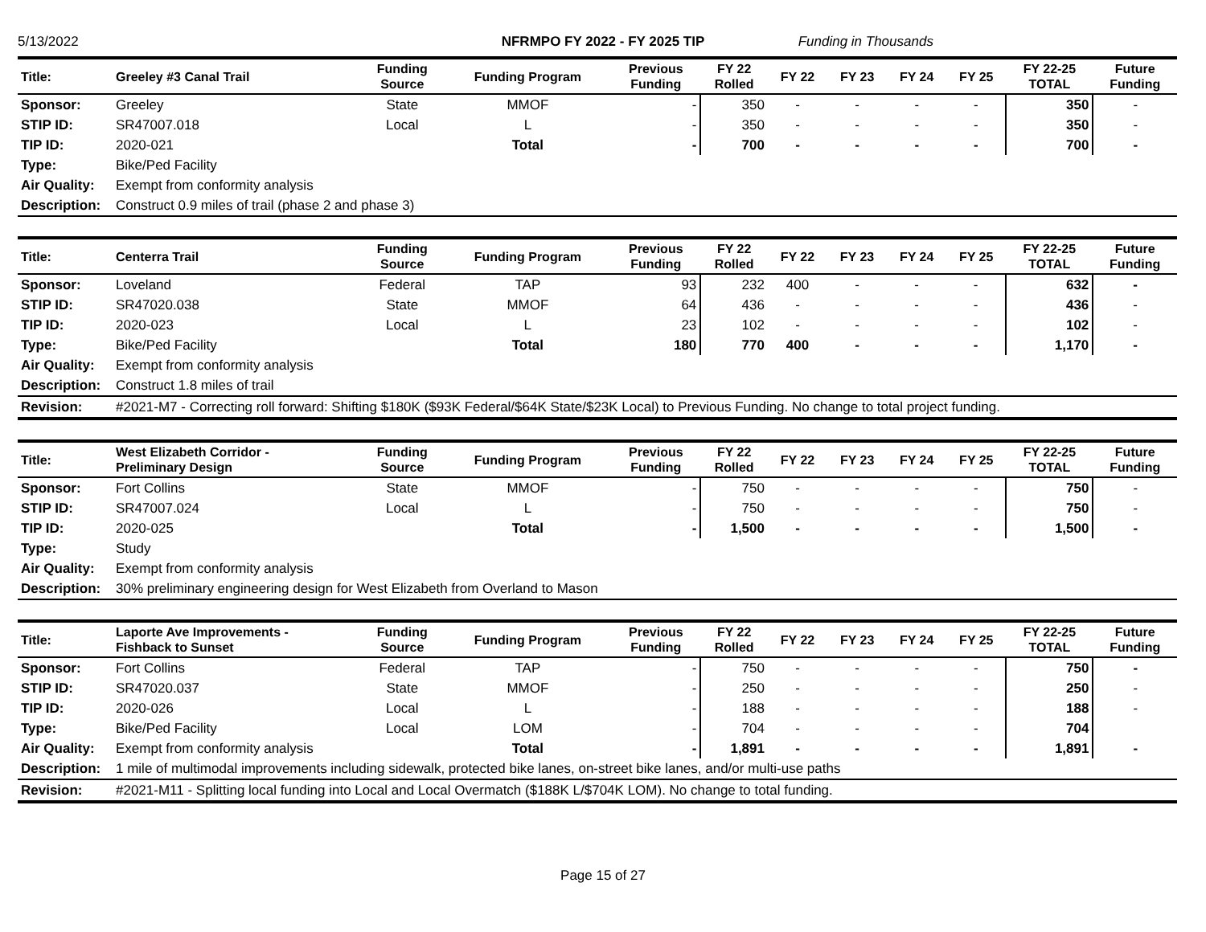5/13/2022 NFRMPO FY 2022 - FY 2025 TIP Funding in Thousands
| Title: | Greeley #3 Canal Trail | Funding Source | Funding Program | Previous Funding | FY 22 Rolled | FY 22 | FY 23 | FY 24 | FY 25 | FY 22-25 TOTAL | Future Funding |
| --- | --- | --- | --- | --- | --- | --- | --- | --- | --- | --- | --- |
| Sponsor: | Greeley | State | MMOF | - | 350 | - | - | - | - | 350 | - |
| STIP ID: | SR47007.018 | Local | L | - | 350 | - | - | - | - | 350 | - |
| TIP ID: | 2020-021 | | Total | - | 700 | - | - | - | - | 700 | - |
| Type: | Bike/Ped Facility | | | | | | | | | | |
| Air Quality: | Exempt from conformity analysis | | | | | | | | | | |
| Description: | Construct 0.9 miles of trail (phase 2 and phase 3) | | | | | | | | | | |
| Title: | Centerra Trail | Funding Source | Funding Program | Previous Funding | FY 22 Rolled | FY 22 | FY 23 | FY 24 | FY 25 | FY 22-25 TOTAL | Future Funding |
| --- | --- | --- | --- | --- | --- | --- | --- | --- | --- | --- | --- |
| Sponsor: | Loveland | Federal | TAP | 93 | 232 | 400 | - | - | - | 632 | - |
| STIP ID: | SR47020.038 | State | MMOF | 64 | 436 | - | - | - | - | 436 | - |
| TIP ID: | 2020-023 | Local | L | 23 | 102 | - | - | - | - | 102 | - |
| Type: | Bike/Ped Facility | | Total | 180 | 770 | 400 | - | - | - | 1,170 | - |
| Air Quality: | Exempt from conformity analysis | | | | | | | | | | |
| Description: | Construct 1.8 miles of trail | | | | | | | | | | |
| Revision: | #2021-M7 - Correcting roll forward: Shifting $180K ($93K Federal/$64K State/$23K Local) to Previous Funding. No change to total project funding. | | | | | | | | | | |
| Title: | West Elizabeth Corridor - Preliminary Design | Funding Source | Funding Program | Previous Funding | FY 22 Rolled | FY 22 | FY 23 | FY 24 | FY 25 | FY 22-25 TOTAL | Future Funding |
| --- | --- | --- | --- | --- | --- | --- | --- | --- | --- | --- | --- |
| Sponsor: | Fort Collins | State | MMOF | - | 750 | - | - | - | - | 750 | - |
| STIP ID: | SR47007.024 | Local | L | - | 750 | - | - | - | - | 750 | - |
| TIP ID: | 2020-025 | | Total | - | 1,500 | - | - | - | - | 1,500 | - |
| Type: | Study | | | | | | | | | | |
| Air Quality: | Exempt from conformity analysis | | | | | | | | | | |
| Description: | 30% preliminary engineering design for West Elizabeth from Overland to Mason | | | | | | | | | | |
| Title: | Laporte Ave Improvements - Fishback to Sunset | Funding Source | Funding Program | Previous Funding | FY 22 Rolled | FY 22 | FY 23 | FY 24 | FY 25 | FY 22-25 TOTAL | Future Funding |
| --- | --- | --- | --- | --- | --- | --- | --- | --- | --- | --- | --- |
| Sponsor: | Fort Collins | Federal | TAP | - | 750 | - | - | - | - | 750 | - |
| STIP ID: | SR47020.037 | State | MMOF | - | 250 | - | - | - | - | 250 | - |
| TIP ID: | 2020-026 | Local | L | - | 188 | - | - | - | - | 188 | - |
| Type: | Bike/Ped Facility | Local | LOM | - | 704 | - | - | - | - | 704 | |
| Air Quality: | Exempt from conformity analysis | | Total | - | 1,891 | - | - | - | - | 1,891 | - |
| Description: | 1 mile of multimodal improvements including sidewalk, protected bike lanes, on-street bike lanes, and/or multi-use paths | | | | | | | | | | |
| Revision: | #2021-M11 - Splitting local funding into Local and Local Overmatch ($188K L/$704K LOM). No change to total funding. | | | | | | | | | | |
Page 15 of 27